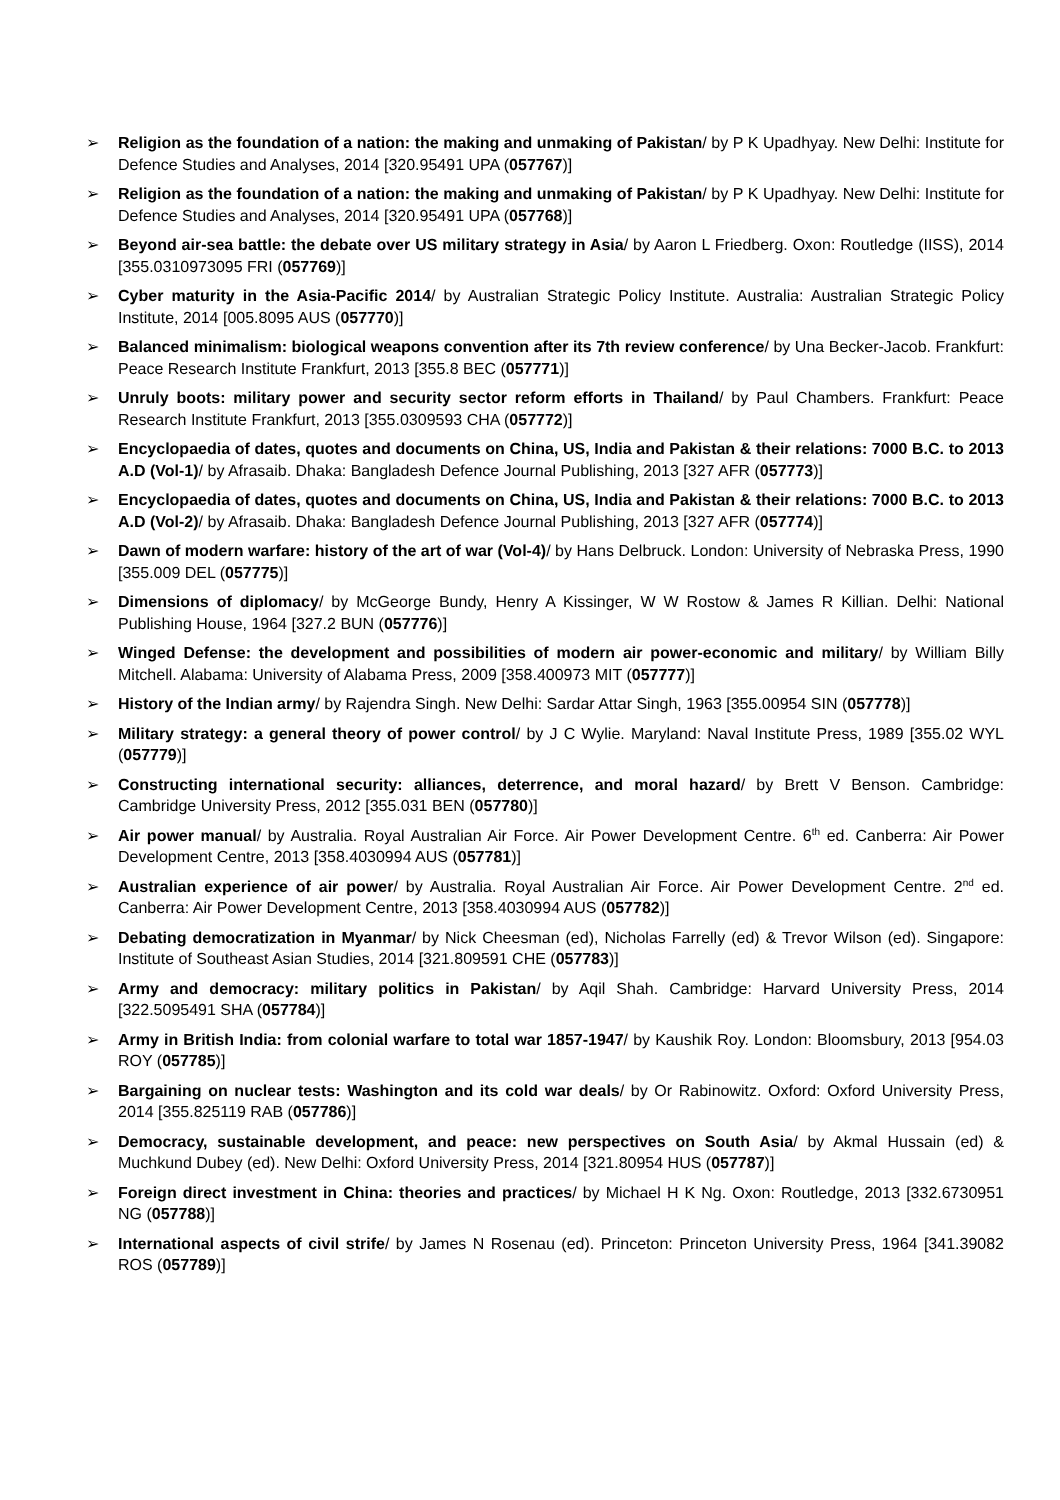➢ Religion as the foundation of a nation: the making and unmaking of Pakistan/ by P K Upadhyay. New Delhi: Institute for Defence Studies and Analyses, 2014 [320.95491 UPA (057767)]
➢ Religion as the foundation of a nation: the making and unmaking of Pakistan/ by P K Upadhyay. New Delhi: Institute for Defence Studies and Analyses, 2014 [320.95491 UPA (057768)]
➢ Beyond air-sea battle: the debate over US military strategy in Asia/ by Aaron L Friedberg. Oxon: Routledge (IISS), 2014 [355.0310973095 FRI (057769)]
➢ Cyber maturity in the Asia-Pacific 2014/ by Australian Strategic Policy Institute. Australia: Australian Strategic Policy Institute, 2014 [005.8095 AUS (057770)]
➢ Balanced minimalism: biological weapons convention after its 7th review conference/ by Una Becker-Jacob. Frankfurt: Peace Research Institute Frankfurt, 2013 [355.8 BEC (057771)]
➢ Unruly boots: military power and security sector reform efforts in Thailand/ by Paul Chambers. Frankfurt: Peace Research Institute Frankfurt, 2013 [355.0309593 CHA (057772)]
➢ Encyclopaedia of dates, quotes and documents on China, US, India and Pakistan & their relations: 7000 B.C. to 2013 A.D (Vol-1)/ by Afrasaib. Dhaka: Bangladesh Defence Journal Publishing, 2013 [327 AFR (057773)]
➢ Encyclopaedia of dates, quotes and documents on China, US, India and Pakistan & their relations: 7000 B.C. to 2013 A.D (Vol-2)/ by Afrasaib. Dhaka: Bangladesh Defence Journal Publishing, 2013 [327 AFR (057774)]
➢ Dawn of modern warfare: history of the art of war (Vol-4)/ by Hans Delbruck. London: University of Nebraska Press, 1990 [355.009 DEL (057775)]
➢ Dimensions of diplomacy/ by McGeorge Bundy, Henry A Kissinger, W W Rostow & James R Killian. Delhi: National Publishing House, 1964 [327.2 BUN (057776)]
➢ Winged Defense: the development and possibilities of modern air power-economic and military/ by William Billy Mitchell. Alabama: University of Alabama Press, 2009 [358.400973 MIT (057777)]
➢ History of the Indian army/ by Rajendra Singh. New Delhi: Sardar Attar Singh, 1963 [355.00954 SIN (057778)]
➢ Military strategy: a general theory of power control/ by J C Wylie. Maryland: Naval Institute Press, 1989 [355.02 WYL (057779)]
➢ Constructing international security: alliances, deterrence, and moral hazard/ by Brett V Benson. Cambridge: Cambridge University Press, 2012 [355.031 BEN (057780)]
➢ Air power manual/ by Australia. Royal Australian Air Force. Air Power Development Centre. 6<sup>th</sup> ed. Canberra: Air Power Development Centre, 2013 [358.4030994 AUS (057781)]
➢ Australian experience of air power/ by Australia. Royal Australian Air Force. Air Power Development Centre. 2<sup>nd</sup> ed. Canberra: Air Power Development Centre, 2013 [358.4030994 AUS (057782)]
➢ Debating democratization in Myanmar/ by Nick Cheesman (ed), Nicholas Farrelly (ed) & Trevor Wilson (ed). Singapore: Institute of Southeast Asian Studies, 2014 [321.809591 CHE (057783)]
➢ Army and democracy: military politics in Pakistan/ by Aqil Shah. Cambridge: Harvard University Press, 2014 [322.5095491 SHA (057784)]
➢ Army in British India: from colonial warfare to total war 1857-1947/ by Kaushik Roy. London: Bloomsbury, 2013 [954.03 ROY (057785)]
➢ Bargaining on nuclear tests: Washington and its cold war deals/ by Or Rabinowitz. Oxford: Oxford University Press, 2014 [355.825119 RAB (057786)]
➢ Democracy, sustainable development, and peace: new perspectives on South Asia/ by Akmal Hussain (ed) & Muchkund Dubey (ed). New Delhi: Oxford University Press, 2014 [321.80954 HUS (057787)]
➢ Foreign direct investment in China: theories and practices/ by Michael H K Ng. Oxon: Routledge, 2013 [332.6730951 NG (057788)]
➢ International aspects of civil strife/ by James N Rosenau (ed). Princeton: Princeton University Press, 1964 [341.39082 ROS (057789)]